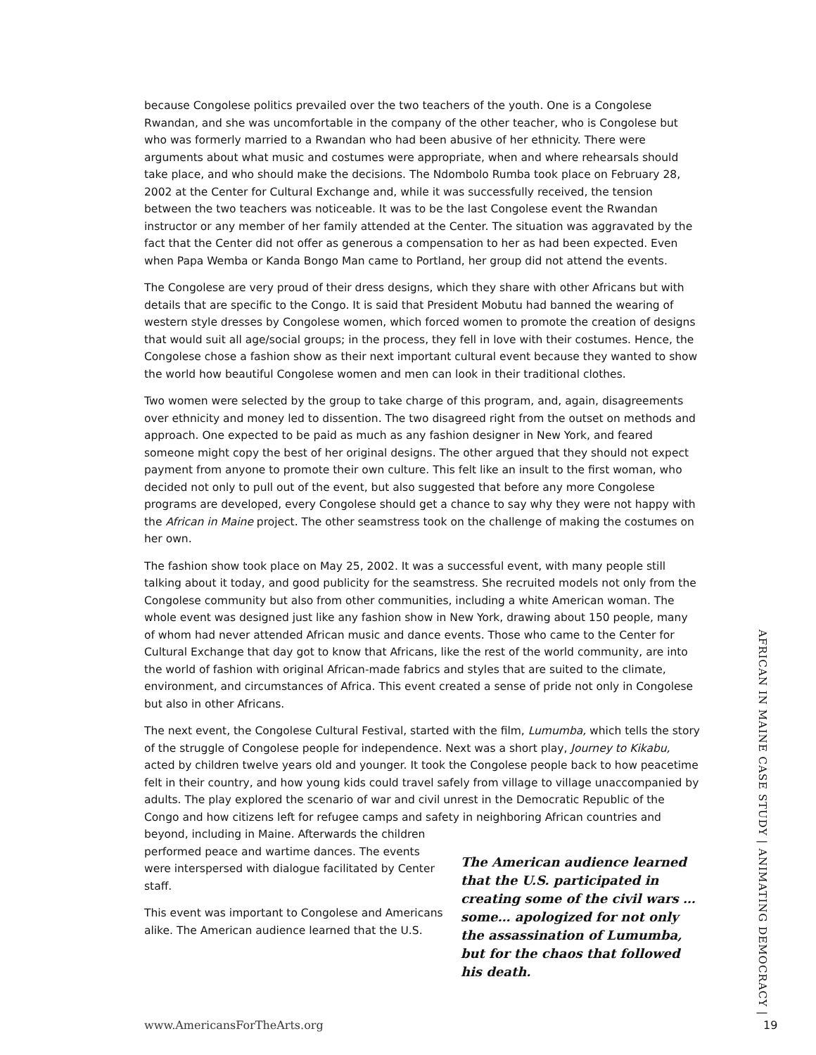because Congolese politics prevailed over the two teachers of the youth. One is a Congolese Rwandan, and she was uncomfortable in the company of the other teacher, who is Congolese but who was formerly married to a Rwandan who had been abusive of her ethnicity. There were arguments about what music and costumes were appropriate, when and where rehearsals should take place, and who should make the decisions. The Ndombolo Rumba took place on February 28, 2002 at the Center for Cultural Exchange and, while it was successfully received, the tension between the two teachers was noticeable. It was to be the last Congolese event the Rwandan instructor or any member of her family attended at the Center. The situation was aggravated by the fact that the Center did not offer as generous a compensation to her as had been expected. Even when Papa Wemba or Kanda Bongo Man came to Portland, her group did not attend the events.
The Congolese are very proud of their dress designs, which they share with other Africans but with details that are specific to the Congo. It is said that President Mobutu had banned the wearing of western style dresses by Congolese women, which forced women to promote the creation of designs that would suit all age/social groups; in the process, they fell in love with their costumes. Hence, the Congolese chose a fashion show as their next important cultural event because they wanted to show the world how beautiful Congolese women and men can look in their traditional clothes.
Two women were selected by the group to take charge of this program, and, again, disagreements over ethnicity and money led to dissention. The two disagreed right from the outset on methods and approach. One expected to be paid as much as any fashion designer in New York, and feared someone might copy the best of her original designs. The other argued that they should not expect payment from anyone to promote their own culture. This felt like an insult to the first woman, who decided not only to pull out of the event, but also suggested that before any more Congolese programs are developed, every Congolese should get a chance to say why they were not happy with the African in Maine project. The other seamstress took on the challenge of making the costumes on her own.
The fashion show took place on May 25, 2002. It was a successful event, with many people still talking about it today, and good publicity for the seamstress. She recruited models not only from the Congolese community but also from other communities, including a white American woman. The whole event was designed just like any fashion show in New York, drawing about 150 people, many of whom had never attended African music and dance events. Those who came to the Center for Cultural Exchange that day got to know that Africans, like the rest of the world community, are into the world of fashion with original African-made fabrics and styles that are suited to the climate, environment, and circumstances of Africa. This event created a sense of pride not only in Congolese but also in other Africans.
The next event, the Congolese Cultural Festival, started with the film, Lumumba, which tells the story of the struggle of Congolese people for independence. Next was a short play, Journey to Kikabu, acted by children twelve years old and younger. It took the Congolese people back to how peacetime felt in their country, and how young kids could travel safely from village to village unaccompanied by adults. The play explored the scenario of war and civil unrest in the Democratic Republic of the Congo and how citizens left for refugee camps and safety in neighboring African countries and beyond, including in Maine. Afterwards the children
performed peace and wartime dances. The events were interspersed with dialogue facilitated by Center staff.
This event was important to Congolese and Americans alike. The American audience learned that the U.S.
The American audience learned that the U.S. participated in creating some of the civil wars …some… apologized for not only the assassination of Lumumba, but for the chaos that followed his death.
AFRICAN IN MAINE CASE STUDY | ANIMATING DEMOCRACY |
www.AmericansForTheArts.org 19